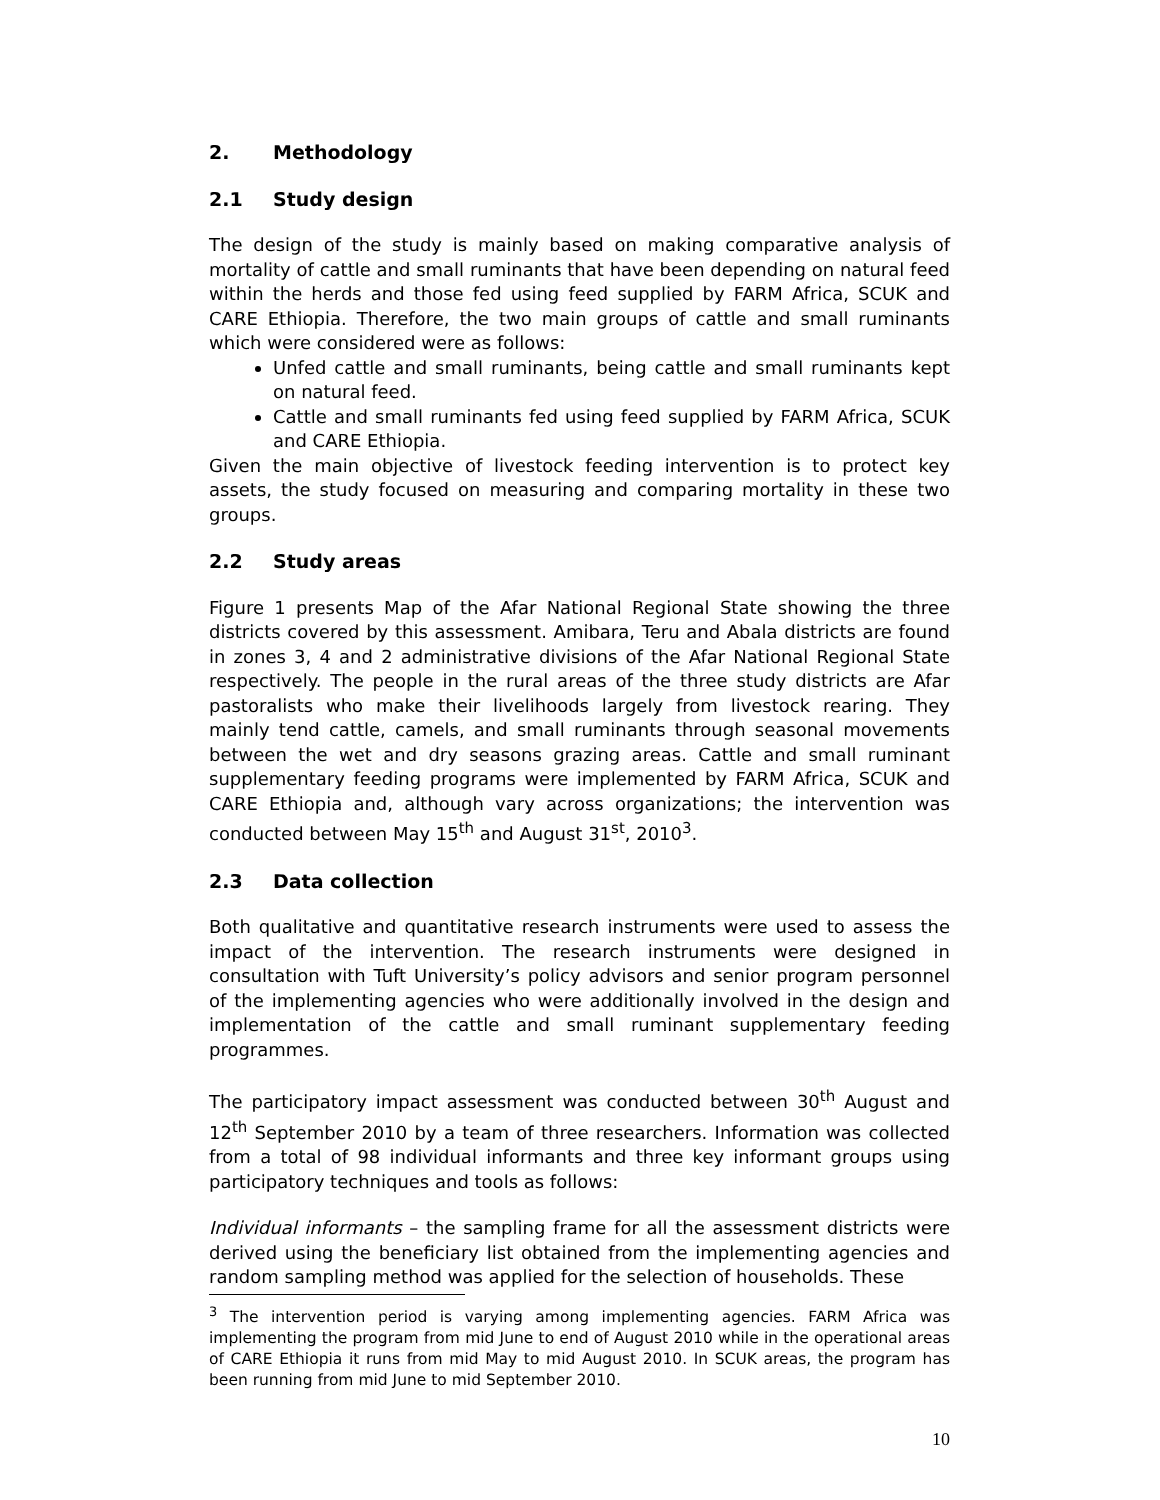2. Methodology
2.1 Study design
The design of the study is mainly based on making comparative analysis of mortality of cattle and small ruminants that have been depending on natural feed within the herds and those fed using feed supplied by FARM Africa, SCUK and CARE Ethiopia. Therefore, the two main groups of cattle and small ruminants which were considered were as follows:
Unfed cattle and small ruminants, being cattle and small ruminants kept on natural feed.
Cattle and small ruminants fed using feed supplied by FARM Africa, SCUK and CARE Ethiopia.
Given the main objective of livestock feeding intervention is to protect key assets, the study focused on measuring and comparing mortality in these two groups.
2.2 Study areas
Figure 1 presents Map of the Afar National Regional State showing the three districts covered by this assessment. Amibara, Teru and Abala districts are found in zones 3, 4 and 2 administrative divisions of the Afar National Regional State respectively. The people in the rural areas of the three study districts are Afar pastoralists who make their livelihoods largely from livestock rearing. They mainly tend cattle, camels, and small ruminants through seasonal movements between the wet and dry seasons grazing areas. Cattle and small ruminant supplementary feeding programs were implemented by FARM Africa, SCUK and CARE Ethiopia and, although vary across organizations; the intervention was conducted between May 15<sup>th</sup> and August 31<sup>st</sup>, 2010<sup>3</sup>.
2.3 Data collection
Both qualitative and quantitative research instruments were used to assess the impact of the intervention. The research instruments were designed in consultation with Tuft University’s policy advisors and senior program personnel of the implementing agencies who were additionally involved in the design and implementation of the cattle and small ruminant supplementary feeding programmes.
The participatory impact assessment was conducted between 30<sup>th</sup> August and 12<sup>th</sup> September 2010 by a team of three researchers. Information was collected from a total of 98 individual informants and three key informant groups using participatory techniques and tools as follows:
Individual informants – the sampling frame for all the assessment districts were derived using the beneficiary list obtained from the implementing agencies and random sampling method was applied for the selection of households. These
<sup>3</sup> The intervention period is varying among implementing agencies. FARM Africa was implementing the program from mid June to end of August 2010 while in the operational areas of CARE Ethiopia it runs from mid May to mid August 2010. In SCUK areas, the program has been running from mid June to mid September 2010.
10